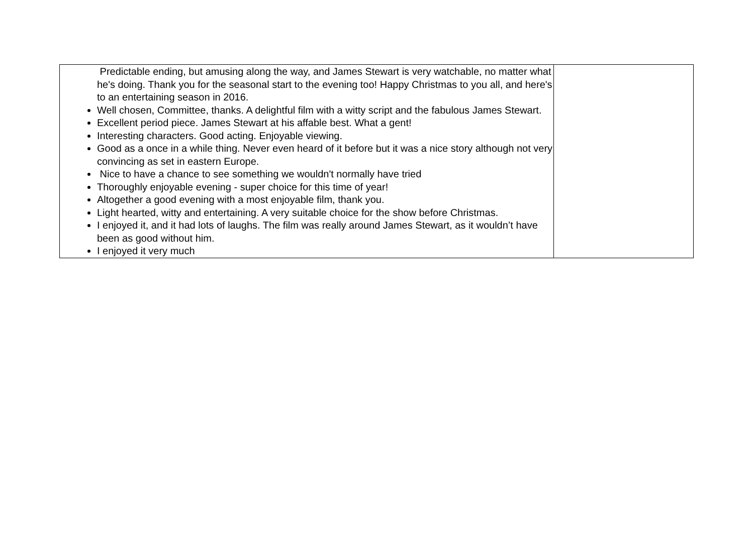| Predictable ending, but amusing along the way, and James Stewart is very watchable, no matter what he's doing. Thank you for the seasonal start to the evening too! Happy Christmas to you all, and here's to an entertaining season in 2016. Well chosen, Committee, thanks. A delightful film with a witty script and the fabulous James Stewart. Excellent period piece. James Stewart at his affable best. What a gent! Interesting characters. Good acting. Enjoyable viewing. Good as a once in a while thing. Never even heard of it before but it was a nice story although not very convincing as set in eastern Europe. Nice to have a chance to see something we wouldn't normally have tried Thoroughly enjoyable evening - super choice for this time of year! Altogether a good evening with a most enjoyable film, thank you. Light hearted, witty and entertaining. A very suitable choice for the show before Christmas. I enjoyed it, and it had lots of laughs. The film was really around James Stewart, as it wouldn’t have been as good without him. I enjoyed it very much | |